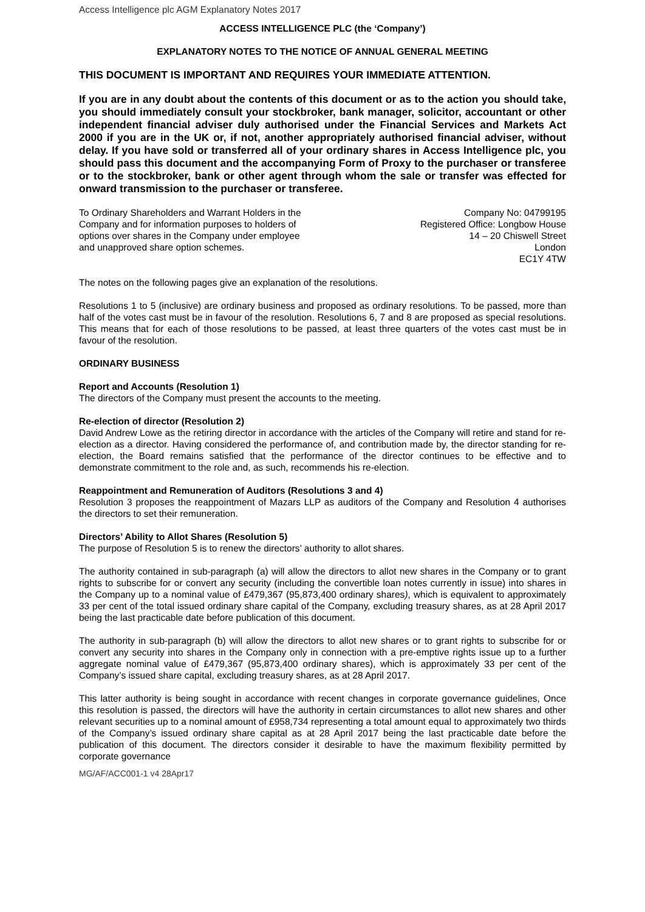Access Intelligence plc AGM Explanatory Notes 2017
ACCESS INTELLIGENCE PLC (the ‘Company’)
EXPLANATORY NOTES TO THE NOTICE OF ANNUAL GENERAL MEETING
THIS DOCUMENT IS IMPORTANT AND REQUIRES YOUR IMMEDIATE ATTENTION.
If you are in any doubt about the contents of this document or as to the action you should take, you should immediately consult your stockbroker, bank manager, solicitor, accountant or other independent financial adviser duly authorised under the Financial Services and Markets Act 2000 if you are in the UK or, if not, another appropriately authorised financial adviser, without delay. If you have sold or transferred all of your ordinary shares in Access Intelligence plc, you should pass this document and the accompanying Form of Proxy to the purchaser or transferee or to the stockbroker, bank or other agent through whom the sale or transfer was effected for onward transmission to the purchaser or transferee.
To Ordinary Shareholders and Warrant Holders in the
Company and for information purposes to holders of
options over shares in the Company under employee
and unapproved share option schemes.
Company No: 04799195
Registered Office: Longbow House
14 – 20 Chiswell Street
London
EC1Y 4TW
The notes on the following pages give an explanation of the resolutions.
Resolutions 1 to 5 (inclusive) are ordinary business and proposed as ordinary resolutions. To be passed, more than half of the votes cast must be in favour of the resolution. Resolutions 6, 7 and 8 are proposed as special resolutions. This means that for each of those resolutions to be passed, at least three quarters of the votes cast must be in favour of the resolution.
ORDINARY BUSINESS
Report and Accounts (Resolution 1)
The directors of the Company must present the accounts to the meeting.
Re-election of director (Resolution 2)
David Andrew Lowe as the retiring director in accordance with the articles of the Company will retire and stand for re-election as a director. Having considered the performance of, and contribution made by, the director standing for re-election, the Board remains satisfied that the performance of the director continues to be effective and to demonstrate commitment to the role and, as such, recommends his re-election.
Reappointment and Remuneration of Auditors (Resolutions 3 and 4)
Resolution 3 proposes the reappointment of Mazars LLP as auditors of the Company and Resolution 4 authorises the directors to set their remuneration.
Directors’ Ability to Allot Shares (Resolution 5)
The purpose of Resolution 5 is to renew the directors’ authority to allot shares.
The authority contained in sub-paragraph (a) will allow the directors to allot new shares in the Company or to grant rights to subscribe for or convert any security (including the convertible loan notes currently in issue) into shares in the Company up to a nominal value of £479,367 (95,873,400 ordinary shares), which is equivalent to approximately 33 per cent of the total issued ordinary share capital of the Company, excluding treasury shares, as at 28 April 2017 being the last practicable date before publication of this document.
The authority in sub-paragraph (b) will allow the directors to allot new shares or to grant rights to subscribe for or convert any security into shares in the Company only in connection with a pre-emptive rights issue up to a further aggregate nominal value of £479,367 (95,873,400 ordinary shares), which is approximately 33 per cent of the Company’s issued share capital, excluding treasury shares, as at 28 April 2017.
This latter authority is being sought in accordance with recent changes in corporate governance guidelines, Once this resolution is passed, the directors will have the authority in certain circumstances to allot new shares and other relevant securities up to a nominal amount of £958,734 representing a total amount equal to approximately two thirds of the Company’s issued ordinary share capital as at 28 April 2017 being the last practicable date before the publication of this document. The directors consider it desirable to have the maximum flexibility permitted by corporate governance
MG/AF/ACC001-1 v4 28Apr17